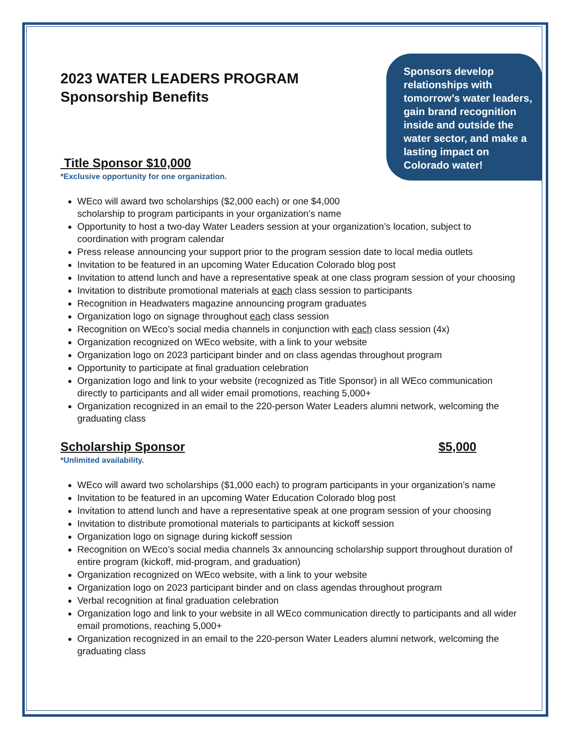2023 WATER LEADERS PROGRAM
Sponsorship Benefits
Sponsors develop relationships with tomorrow’s water leaders, gain brand recognition inside and outside the water sector, and make a lasting impact on Colorado water!
Title Sponsor $10,000
*Exclusive opportunity for one organization.
WEco will award two scholarships ($2,000 each) or one $4,000 scholarship to program participants in your organization’s name
Opportunity to host a two-day Water Leaders session at your organization’s location, subject to coordination with program calendar
Press release announcing your support prior to the program session date to local media outlets
Invitation to be featured in an upcoming Water Education Colorado blog post
Invitation to attend lunch and have a representative speak at one class program session of your choosing
Invitation to distribute promotional materials at each class session to participants
Recognition in Headwaters magazine announcing program graduates
Organization logo on signage throughout each class session
Recognition on WEco’s social media channels in conjunction with each class session (4x)
Organization recognized on WEco website, with a link to your website
Organization logo on 2023 participant binder and on class agendas throughout program
Opportunity to participate at final graduation celebration
Organization logo and link to your website (recognized as Title Sponsor) in all WEco communication directly to participants and all wider email promotions, reaching 5,000+
Organization recognized in an email to the 220-person Water Leaders alumni network, welcoming the graduating class
Scholarship Sponsor $5,000
*Unlimited availability.
WEco will award two scholarships ($1,000 each) to program participants in your organization’s name
Invitation to be featured in an upcoming Water Education Colorado blog post
Invitation to attend lunch and have a representative speak at one program session of your choosing
Invitation to distribute promotional materials to participants at kickoff session
Organization logo on signage during kickoff session
Recognition on WEco’s social media channels 3x announcing scholarship support throughout duration of entire program (kickoff, mid-program, and graduation)
Organization recognized on WEco website, with a link to your website
Organization logo on 2023 participant binder and on class agendas throughout program
Verbal recognition at final graduation celebration
Organization logo and link to your website in all WEco communication directly to participants and all wider email promotions, reaching 5,000+
Organization recognized in an email to the 220-person Water Leaders alumni network, welcoming the graduating class